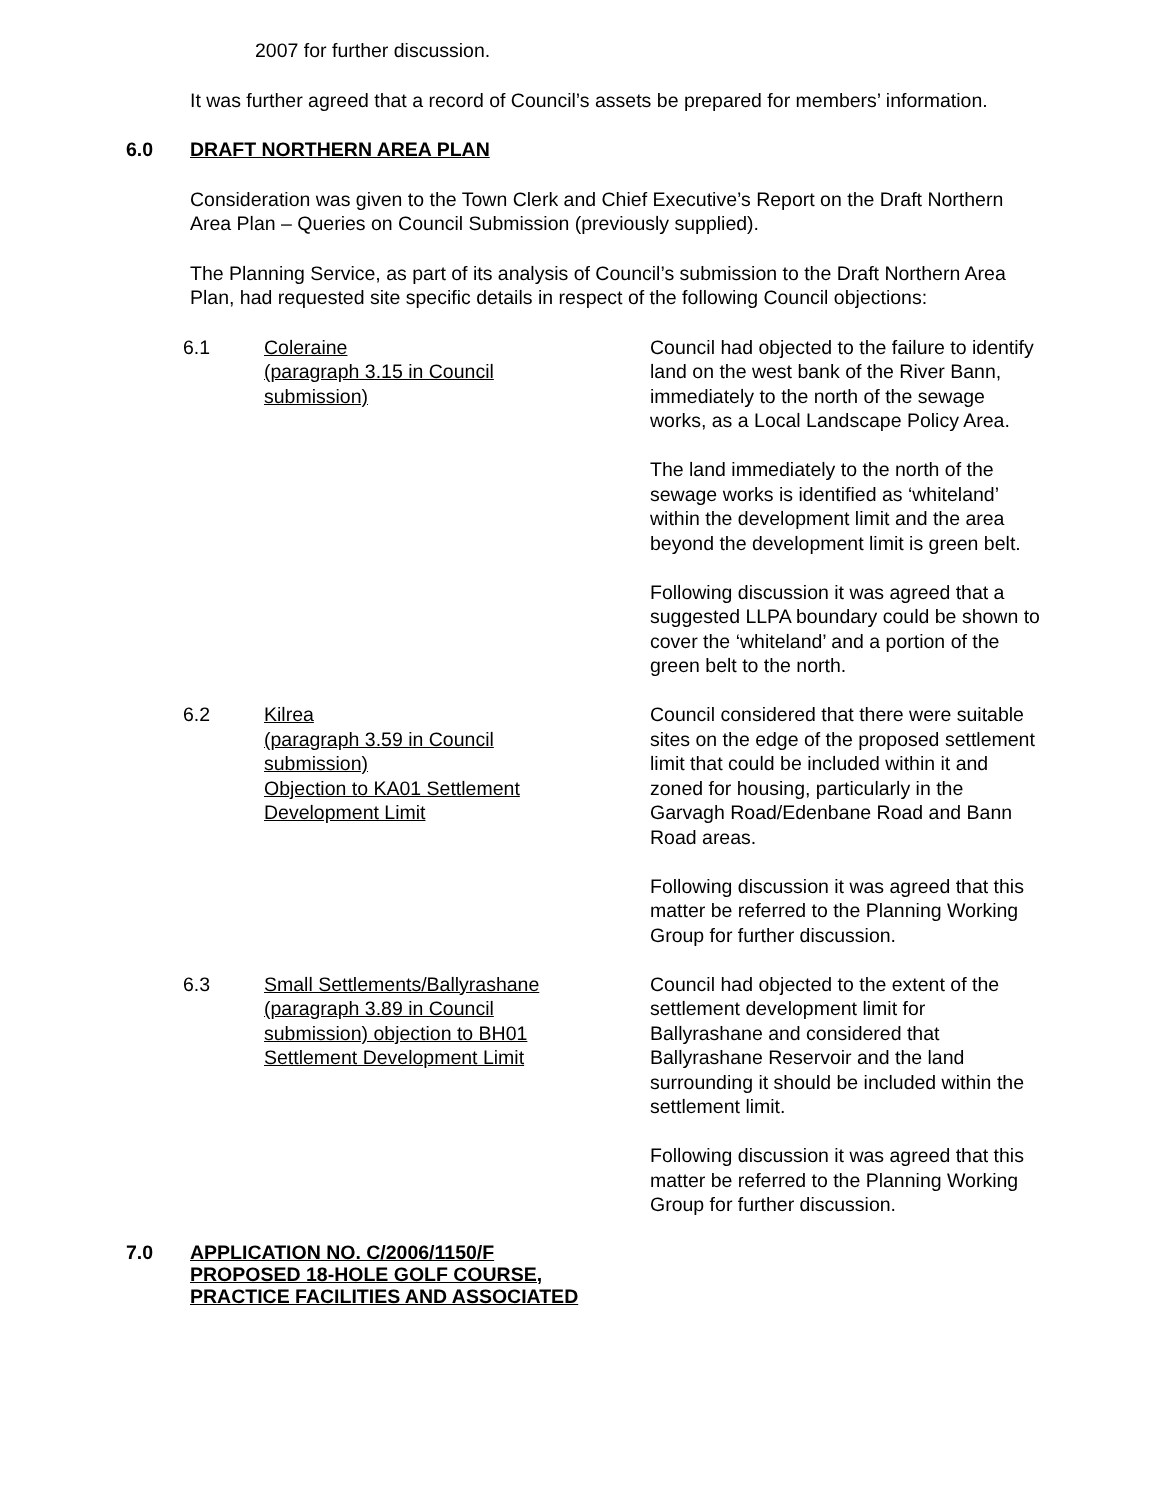2007 for further discussion.
It was further agreed that a record of Council’s assets be prepared for members’ information.
6.0 DRAFT NORTHERN AREA PLAN
Consideration was given to the Town Clerk and Chief Executive’s Report on the Draft Northern Area Plan – Queries on Council Submission (previously supplied).
The Planning Service, as part of its analysis of Council’s submission to the Draft Northern Area Plan, had requested site specific details in respect of the following Council objections:
6.1 Coleraine
(paragraph 3.15 in Council
submission)
Council had objected to the failure to identify land on the west bank of the River Bann, immediately to the north of the sewage works, as a Local Landscape Policy Area.
The land immediately to the north of the sewage works is identified as ‘whiteland’ within the development limit and the area beyond the development limit is green belt.
Following discussion it was agreed that a suggested LLPA boundary could be shown to cover the ‘whiteland’ and a portion of the green belt to the north.
6.2 Kilrea
(paragraph 3.59 in Council
submission)
Objection to KA01 Settlement
Development Limit
Council considered that there were suitable sites on the edge of the proposed settlement limit that could be included within it and zoned for housing, particularly in the Garvagh Road/Edenbane Road and Bann Road areas.
Following discussion it was agreed that this matter be referred to the Planning Working Group for further discussion.
6.3 Small Settlements/Ballyrashane
(paragraph 3.89 in Council
submission) objection to BH01
Settlement Development Limit
Council had objected to the extent of the settlement development limit for Ballyrashane and considered that Ballyrashane Reservoir and the land surrounding it should be included within the settlement limit.
Following discussion it was agreed that this matter be referred to the Planning Working Group for further discussion.
7.0 APPLICATION NO. C/2006/1150/F
PROPOSED 18-HOLE GOLF COURSE,
PRACTICE FACILITIES AND ASSOCIATED